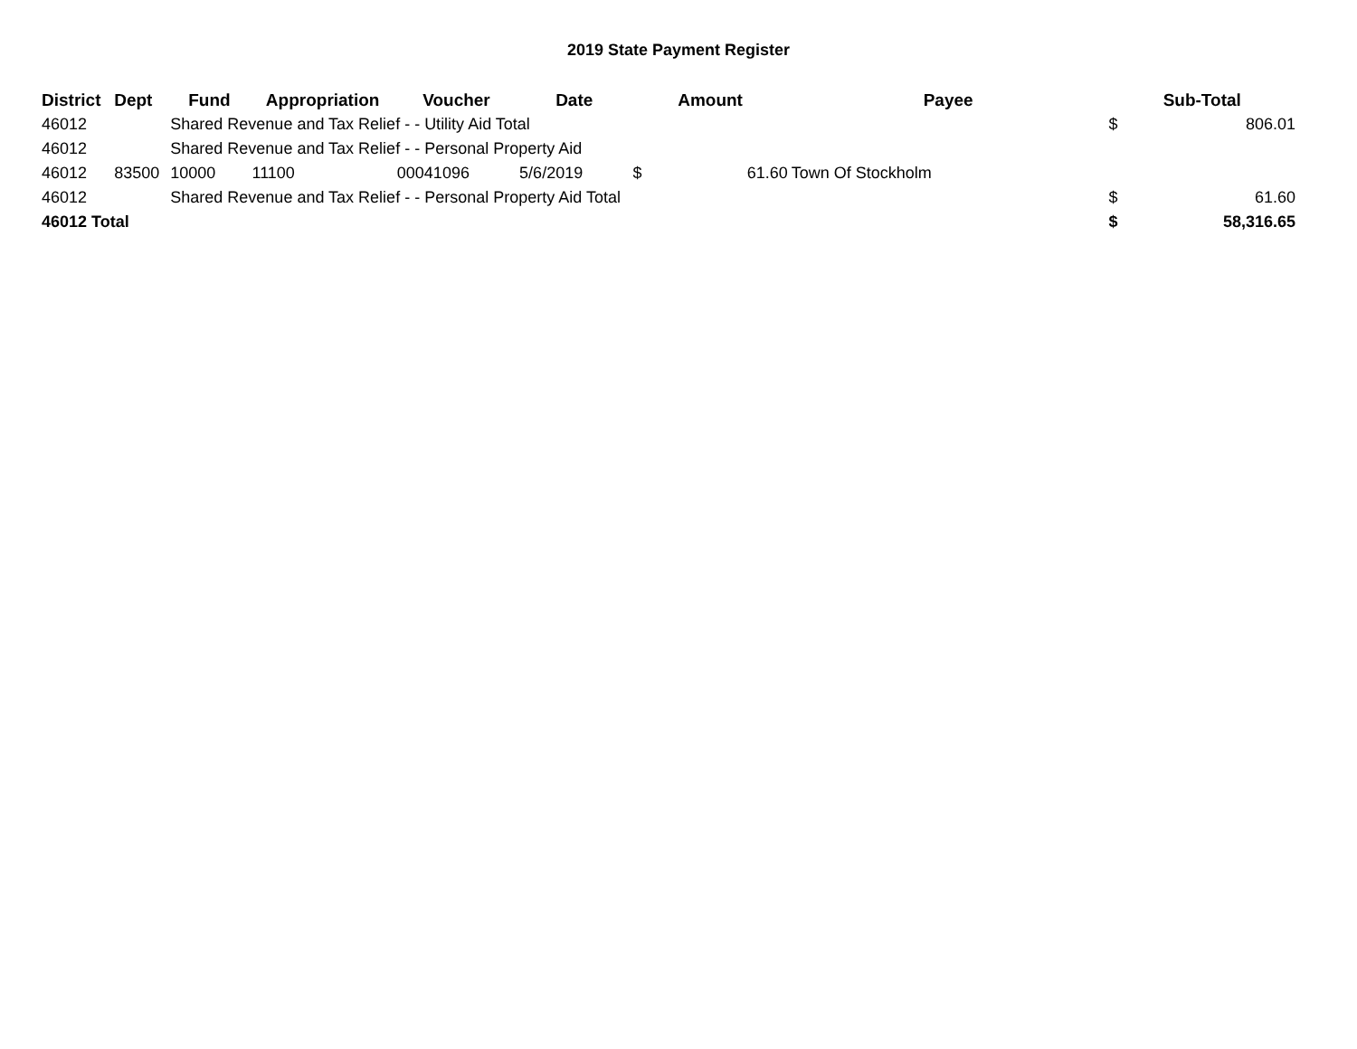2019 State Payment Register
| District | Dept | Fund | Appropriation | Voucher | Date | Amount | | Payee | Sub-Total | |
| --- | --- | --- | --- | --- | --- | --- | --- | --- | --- | --- |
| 46012 | | Shared Revenue and Tax Relief - - Utility Aid Total | | | | | | | $ | 806.01 |
| 46012 | | Shared Revenue and Tax Relief - - Personal Property Aid | | | | | | | | |
| 46012 | 83500 | 10000 | 11100 | 00041096 | 5/6/2019 | $ | 61.60 | Town Of Stockholm | | |
| 46012 | | Shared Revenue and Tax Relief - - Personal Property Aid Total | | | | | | | $ | 61.60 |
| 46012 Total | | | | | | | | | $ | 58,316.65 |